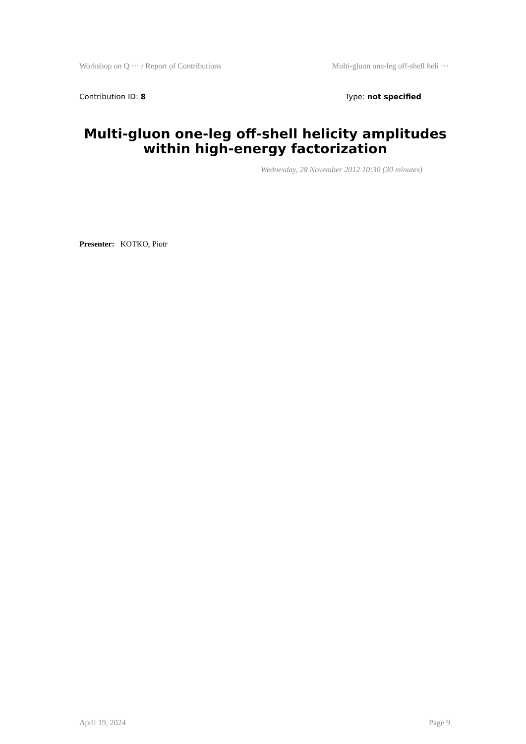Workshop on Q ··· / Report of Contributions Multi-gluon one-leg off-shell heli ···
Contribution ID: 8 Type: not specified
Multi-gluon one-leg off-shell helicity amplitudes within high-energy factorization
Wednesday, 28 November 2012 10:30 (30 minutes)
Presenter: KOTKO, Piotr
April 19, 2024 Page 9